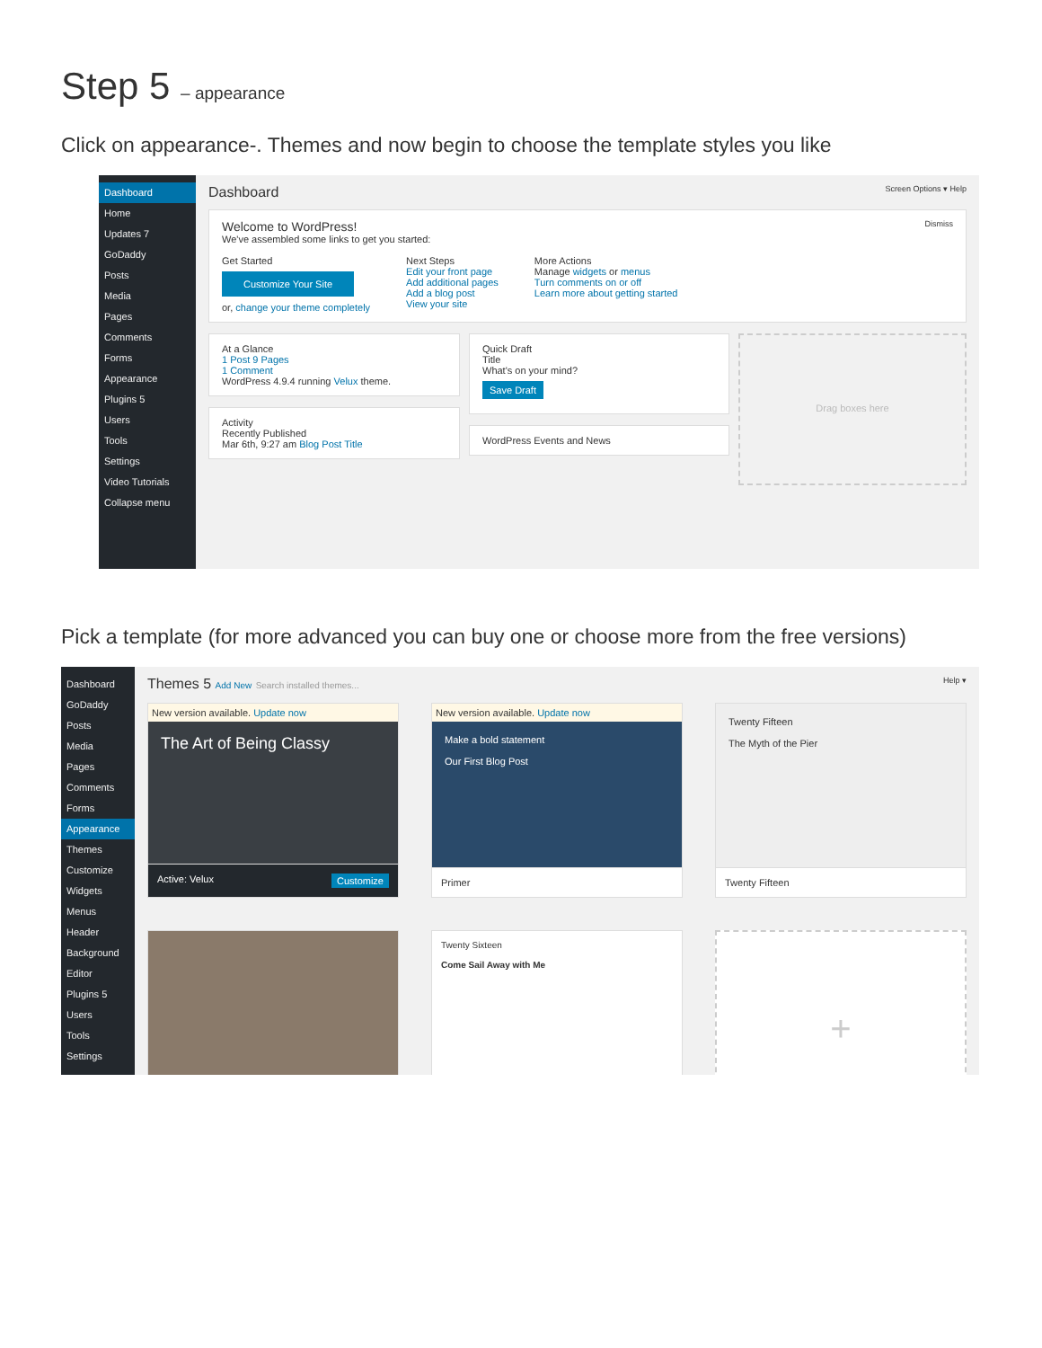Step 5 – appearance
Click on appearance-. Themes and now begin to choose the template styles you like
Dashboard
Home
Updates 7
GoDaddy
Posts
Media
Pages
Comments
Forms
Appearance
Plugins 5
Users
Tools
Settings
Video Tutorials
Collapse menu
Dashboard Screen Options ▾ Help
Welcome to WordPress! Dismiss
We've assembled some links to get you started:
Get Started
Customize Your Site
or, change your theme completely
Next Steps
Edit your front page
Add additional pages
Add a blog post
View your site
More Actions
Manage widgets or menus
Turn comments on or off
Learn more about getting started
At a Glance
1 Post 9 Pages
1 Comment
WordPress 4.9.4 running Velux theme.
Activity
Recently Published
Mar 6th, 9:27 am Blog Post Title
Quick Draft
Title
What's on your mind?
Save Draft
WordPress Events and News
Drag boxes here
Pick a template (for more advanced you can buy one or choose more from the free versions)
Dashboard
GoDaddy
Posts
Media
Pages
Comments
Forms
Appearance
Themes
Customize
Widgets
Menus
Header
Background
Editor
Plugins 5
Users
Tools
Settings
Themes 5 Add New Search installed themes... Help ▾
New version available. Update now
The Art of Being Classy
Active: Velux Customize
New version available. Update now
Make a bold statement
Our First Blog Post
Primer
Twenty Fifteen
The Myth of the Pier
Twenty Fifteen
Twenty Sixteen
Come Sail Away with Me
+